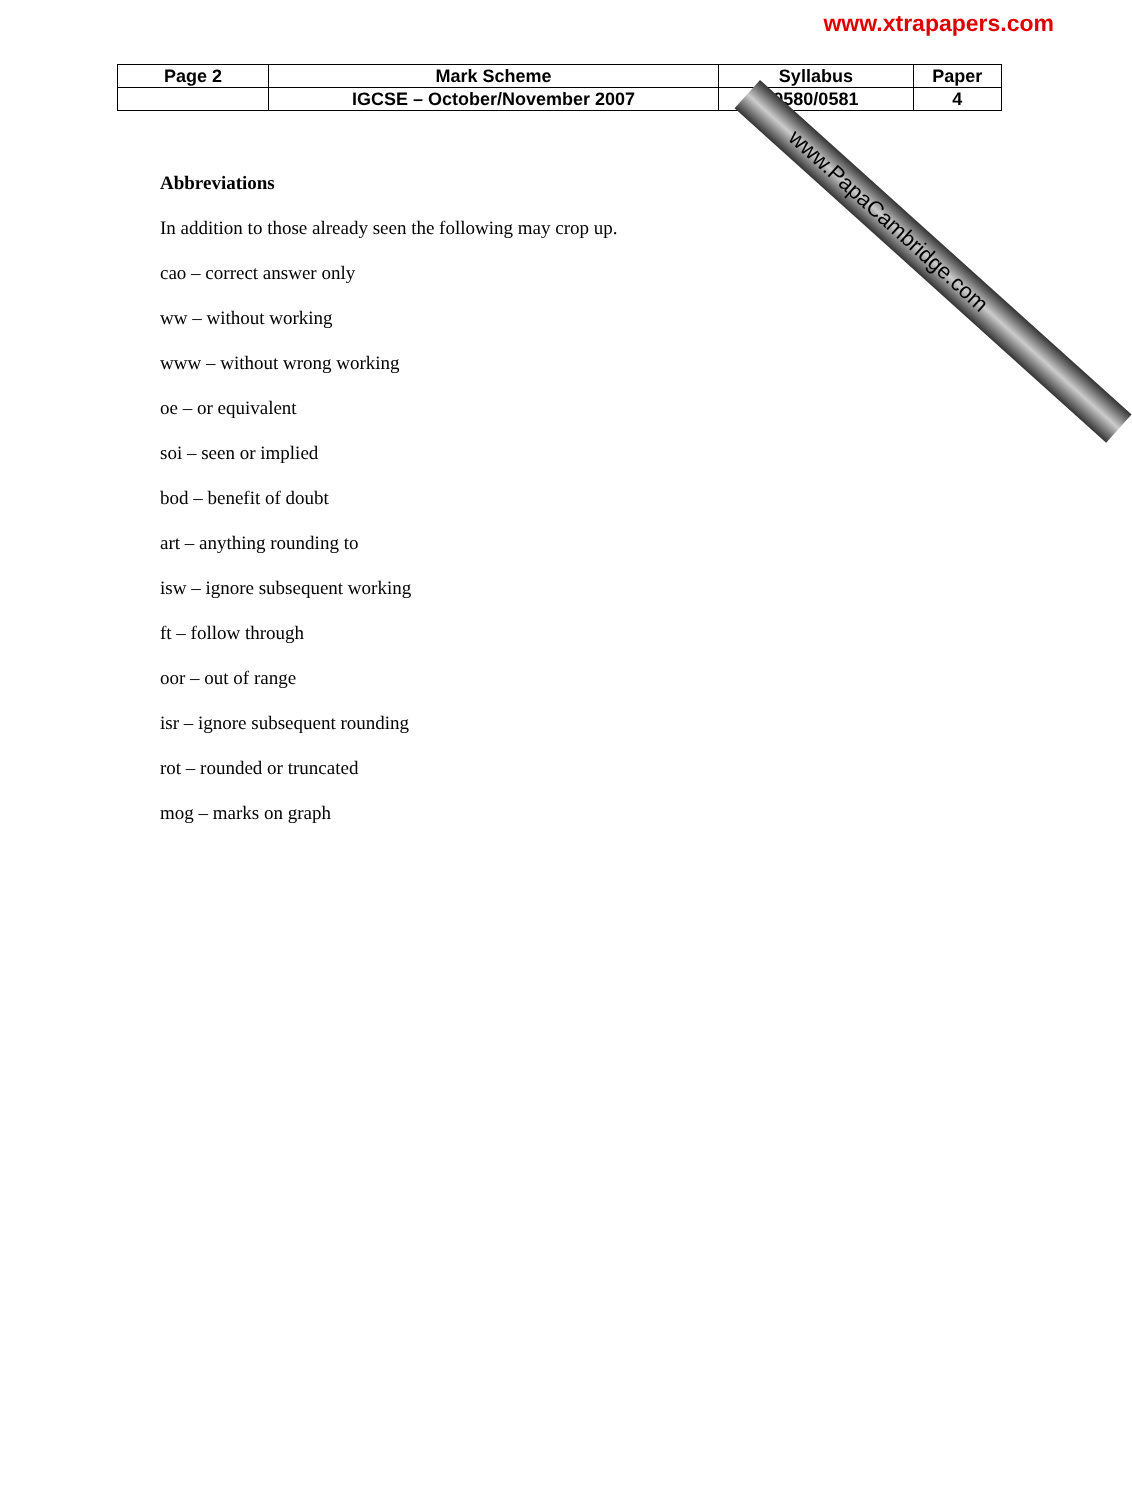www.xtrapapers.com
| Page 2 | Mark Scheme | Syllabus | Paper |
| | IGCSE – October/November 2007 | 0580/0581 | 4 |
www.PapaCambridge.com
Abbreviations
In addition to those already seen the following may crop up.
cao – correct answer only
ww – without working
www – without wrong working
oe – or equivalent
soi – seen or implied
bod – benefit of doubt
art – anything rounding to
isw – ignore subsequent working
ft – follow through
oor – out of range
isr – ignore subsequent rounding
rot – rounded or truncated
mog – marks on graph